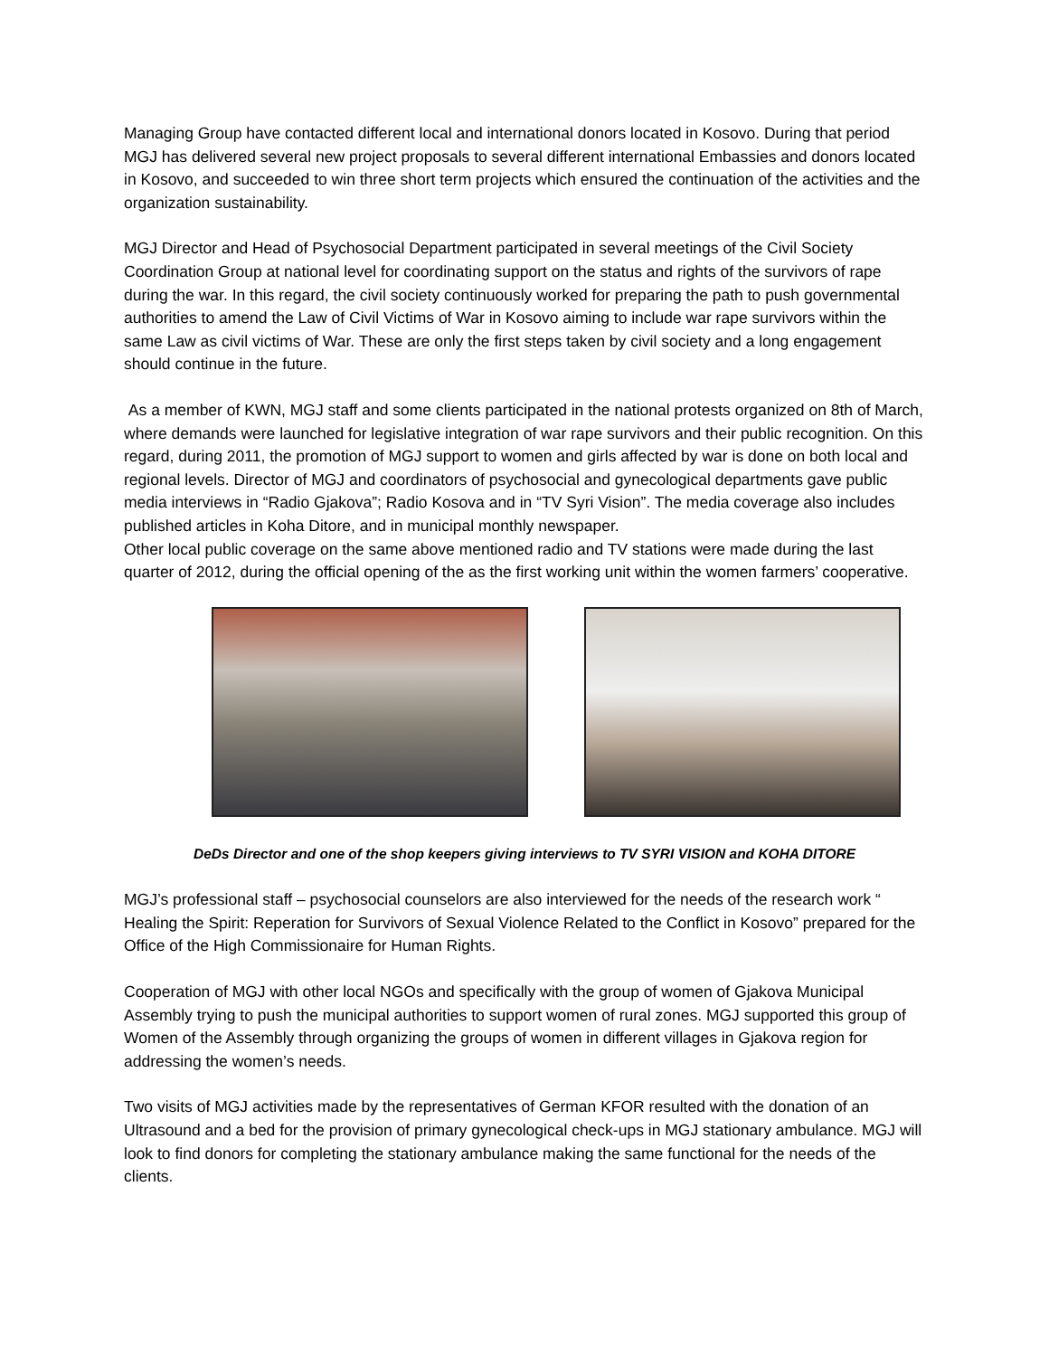Managing Group have contacted different local and international donors located in Kosovo. During that period MGJ has delivered several new project proposals to several different international Embassies and donors located in Kosovo, and succeeded to win three short term projects which ensured the continuation of the activities and the organization sustainability.
MGJ Director and Head of Psychosocial Department participated in several meetings of the Civil Society Coordination Group at national level for coordinating support on the status and rights of the survivors of rape during the war. In this regard, the civil society continuously worked for preparing the path to push governmental authorities to amend the Law of Civil Victims of War in Kosovo aiming to include war rape survivors within the same Law as civil victims of War. These are only the first steps taken by civil society and a long engagement should continue in the future.
As a member of KWN, MGJ staff and some clients participated in the national protests organized on 8th of March, where demands were launched for legislative integration of war rape survivors and their public recognition. On this regard, during 2011, the promotion of MGJ support to women and girls affected by war is done on both local and regional levels. Director of MGJ and coordinators of psychosocial and gynecological departments gave public media interviews in “Radio Gjakova”; Radio Kosova and in “TV Syri Vision”. The media coverage also includes published articles in Koha Ditore, and in municipal monthly newspaper.
Other local public coverage on the same above mentioned radio and TV stations were made during the last quarter of 2012, during the official opening of the as the first working unit within the women farmers’ cooperative.
DeDs Director and one of the shop keepers giving interviews to TV SYRI VISION and KOHA DITORE
MGJ’s professional staff – psychosocial counselors are also interviewed for the needs of the research work “ Healing the Spirit: Reperation for Survivors of Sexual Violence Related to the Conflict in Kosovo” prepared for the Office of the High Commissionaire for Human Rights.
Cooperation of MGJ with other local NGOs and specifically with the group of women of Gjakova Municipal Assembly trying to push the municipal authorities to support women of rural zones. MGJ supported this group of Women of the Assembly through organizing the groups of women in different villages in Gjakova region for addressing the women’s needs.
Two visits of MGJ activities made by the representatives of German KFOR resulted with the donation of an Ultrasound and a bed for the provision of primary gynecological check-ups in MGJ stationary ambulance. MGJ will look to find donors for completing the stationary ambulance making the same functional for the needs of the clients.